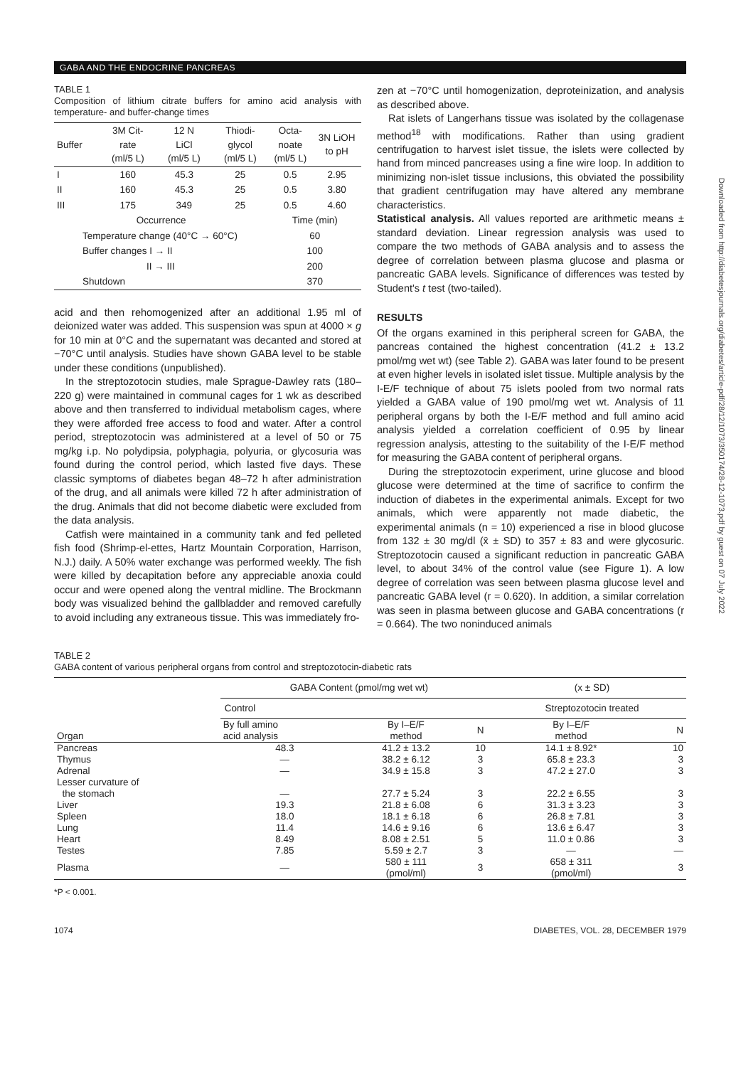GABA AND THE ENDOCRINE PANCREAS
TABLE 1
Composition of lithium citrate buffers for amino acid analysis with temperature- and buffer-change times
| Buffer | 3M Cit- rate (ml/5 L) | 12 N LiCl (ml/5 L) | Thiodi- glycol (ml/5 L) | Octa- noate (ml/5 L) | 3N LiOH to pH |
| --- | --- | --- | --- | --- | --- |
| I | 160 | 45.3 | 25 | 0.5 | 2.95 |
| II | 160 | 45.3 | 25 | 0.5 | 3.80 |
| III | 175 | 349 | 25 | 0.5 | 4.60 |
| Occurrence | | | | Time (min) | |
| Temperature change (40°C → 60°C) | | | | 60 | |
| Buffer changes I → II | | | | 100 | |
| II → III | | | | 200 | |
| Shutdown | | | | 370 | |
acid and then rehomogenized after an additional 1.95 ml of deionized water was added. This suspension was spun at 4000 × g for 10 min at 0°C and the supernatant was decanted and stored at −70°C until analysis. Studies have shown GABA level to be stable under these conditions (unpublished).
In the streptozotocin studies, male Sprague-Dawley rats (180–220 g) were maintained in communal cages for 1 wk as described above and then transferred to individual metabolism cages, where they were afforded free access to food and water. After a control period, streptozotocin was administered at a level of 50 or 75 mg/kg i.p. No polydipsia, polyphagia, polyuria, or glycosuria was found during the control period, which lasted five days. These classic symptoms of diabetes began 48–72 h after administration of the drug, and all animals were killed 72 h after administration of the drug. Animals that did not become diabetic were excluded from the data analysis.
Catfish were maintained in a community tank and fed pelleted fish food (Shrimp-el-ettes, Hartz Mountain Corporation, Harrison, N.J.) daily. A 50% water exchange was performed weekly. The fish were killed by decapitation before any appreciable anoxia could occur and were opened along the ventral midline. The Brockmann body was visualized behind the gallbladder and removed carefully to avoid including any extraneous tissue. This was immediately fro-
zen at −70°C until homogenization, deproteinization, and analysis as described above.
Rat islets of Langerhans tissue was isolated by the collagenase method<sup>18</sup> with modifications. Rather than using gradient centrifugation to harvest islet tissue, the islets were collected by hand from minced pancreases using a fine wire loop. In addition to minimizing non-islet tissue inclusions, this obviated the possibility that gradient centrifugation may have altered any membrane characteristics.
Statistical analysis. All values reported are arithmetic means ± standard deviation. Linear regression analysis was used to compare the two methods of GABA analysis and to assess the degree of correlation between plasma glucose and plasma or pancreatic GABA levels. Significance of differences was tested by Student's t test (two-tailed).
RESULTS
Of the organs examined in this peripheral screen for GABA, the pancreas contained the highest concentration (41.2 ± 13.2 pmol/mg wet wt) (see Table 2). GABA was later found to be present at even higher levels in isolated islet tissue. Multiple analysis by the I-E/F technique of about 75 islets pooled from two normal rats yielded a GABA value of 190 pmol/mg wet wt. Analysis of 11 peripheral organs by both the I-E/F method and full amino acid analysis yielded a correlation coefficient of 0.95 by linear regression analysis, attesting to the suitability of the I-E/F method for measuring the GABA content of peripheral organs.
During the streptozotocin experiment, urine glucose and blood glucose were determined at the time of sacrifice to confirm the induction of diabetes in the experimental animals. Except for two animals, which were apparently not made diabetic, the experimental animals (n = 10) experienced a rise in blood glucose from 132 ± 30 mg/dl (x̄ ± SD) to 357 ± 83 and were glycosuric. Streptozotocin caused a significant reduction in pancreatic GABA level, to about 34% of the control value (see Figure 1). A low degree of correlation was seen between plasma glucose level and pancreatic GABA level (r = 0.620). In addition, a similar correlation was seen in plasma between glucose and GABA concentrations (r = 0.664). The two noninduced animals
TABLE 2
GABA content of various peripheral organs from control and streptozotocin-diabetic rats
| Organ | GABA Content (pmol/mg wet wt) | | | (x ± SD) | |
| --- | --- | --- | --- | --- | --- |
| | Control | | | Streptozotocin treated | |
| | By full amino acid analysis | By I–E/F method | N | By I–E/F method | N |
| Pancreas | 48.3 | 41.2 ± 13.2 | 10 | 14.1 ± 8.92* | 10 |
| Thymus | — | 38.2 ± 6.12 | 3 | 65.8 ± 23.3 | 3 |
| Adrenal | — | 34.9 ± 15.8 | 3 | 47.2 ± 27.0 | 3 |
| Lesser curvature of | | | | | |
| the stomach | — | 27.7 ± 5.24 | 3 | 22.2 ± 6.55 | 3 |
| Liver | 19.3 | 21.8 ± 6.08 | 6 | 31.3 ± 3.23 | 3 |
| Spleen | 18.0 | 18.1 ± 6.18 | 6 | 26.8 ± 7.81 | 3 |
| Lung | 11.4 | 14.6 ± 9.16 | 6 | 13.6 ± 6.47 | 3 |
| Heart | 8.49 | 8.08 ± 2.51 | 5 | 11.0 ± 0.86 | 3 |
| Testes | 7.85 | 5.59 ± 2.7 | 3 | — | — |
| Plasma | — | 580 ± 111 (pmol/ml) | 3 | 658 ± 311 (pmol/ml) | 3 |
*P < 0.001.
1074 DIABETES, VOL. 28, DECEMBER 1979
Downloaded from http://diabetesjournals.org/diabetes/article-pdf/28/12/1073/350174/28-12-1073.pdf by guest on 07 July 2022